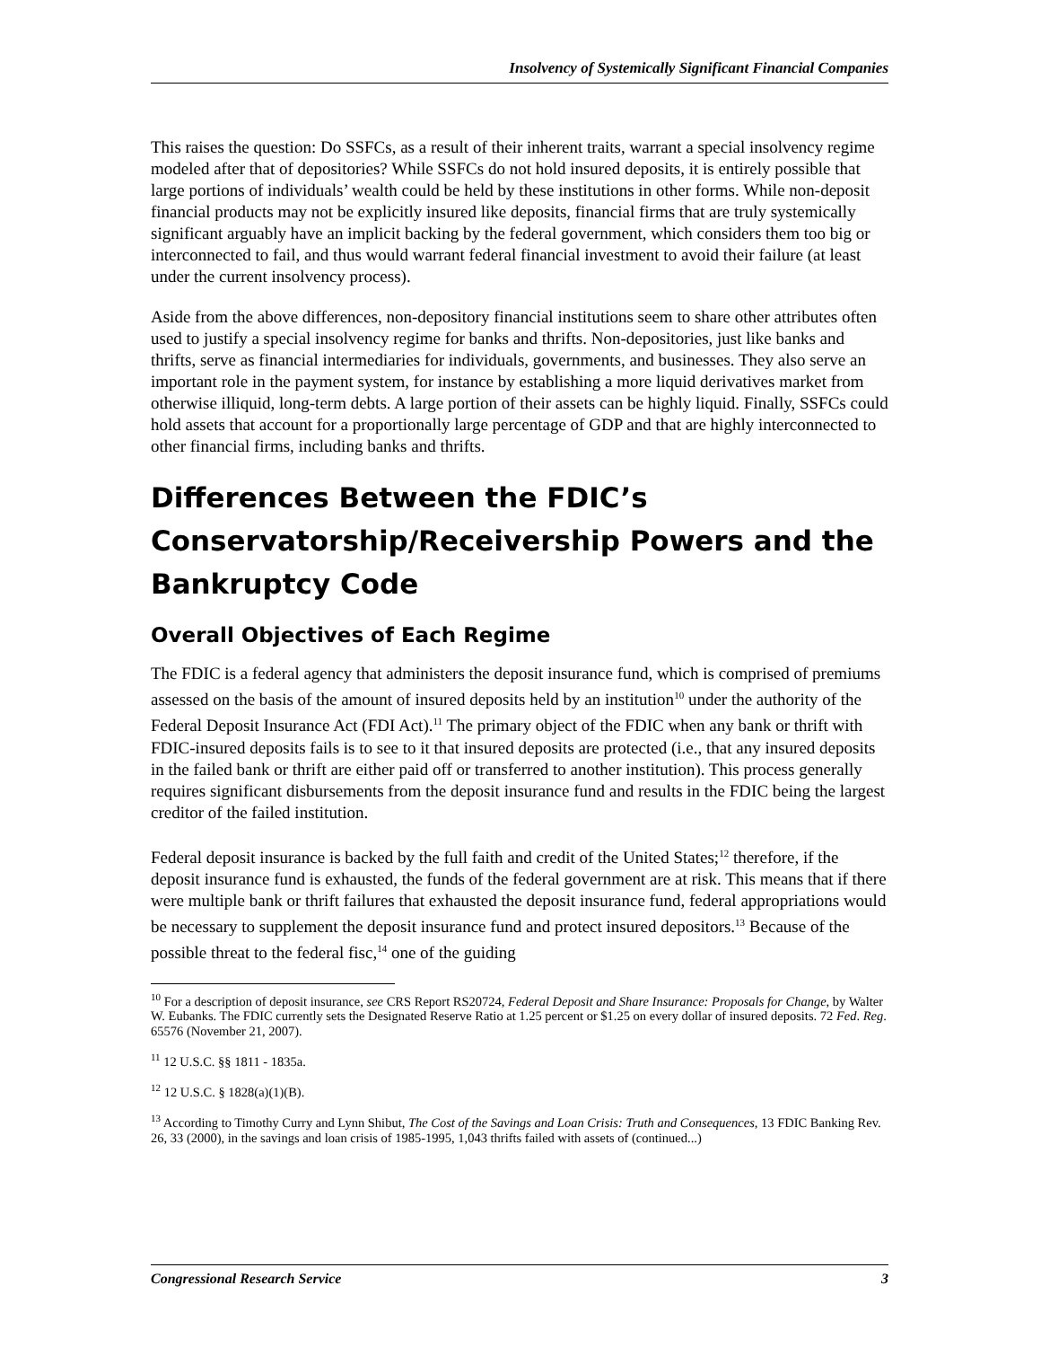Insolvency of Systemically Significant Financial Companies
This raises the question: Do SSFCs, as a result of their inherent traits, warrant a special insolvency regime modeled after that of depositories? While SSFCs do not hold insured deposits, it is entirely possible that large portions of individuals’ wealth could be held by these institutions in other forms. While non-deposit financial products may not be explicitly insured like deposits, financial firms that are truly systemically significant arguably have an implicit backing by the federal government, which considers them too big or interconnected to fail, and thus would warrant federal financial investment to avoid their failure (at least under the current insolvency process).
Aside from the above differences, non-depository financial institutions seem to share other attributes often used to justify a special insolvency regime for banks and thrifts. Non-depositories, just like banks and thrifts, serve as financial intermediaries for individuals, governments, and businesses. They also serve an important role in the payment system, for instance by establishing a more liquid derivatives market from otherwise illiquid, long-term debts. A large portion of their assets can be highly liquid. Finally, SSFCs could hold assets that account for a proportionally large percentage of GDP and that are highly interconnected to other financial firms, including banks and thrifts.
Differences Between the FDIC’s Conservatorship/Receivership Powers and the Bankruptcy Code
Overall Objectives of Each Regime
The FDIC is a federal agency that administers the deposit insurance fund, which is comprised of premiums assessed on the basis of the amount of insured deposits held by an institution<sup>10</sup> under the authority of the Federal Deposit Insurance Act (FDI Act).<sup>11</sup> The primary object of the FDIC when any bank or thrift with FDIC-insured deposits fails is to see to it that insured deposits are protected (i.e., that any insured deposits in the failed bank or thrift are either paid off or transferred to another institution). This process generally requires significant disbursements from the deposit insurance fund and results in the FDIC being the largest creditor of the failed institution.
Federal deposit insurance is backed by the full faith and credit of the United States;<sup>12</sup> therefore, if the deposit insurance fund is exhausted, the funds of the federal government are at risk. This means that if there were multiple bank or thrift failures that exhausted the deposit insurance fund, federal appropriations would be necessary to supplement the deposit insurance fund and protect insured depositors.<sup>13</sup> Because of the possible threat to the federal fisc,<sup>14</sup> one of the guiding
<sup>10</sup> For a description of deposit insurance, see CRS Report RS20724, Federal Deposit and Share Insurance: Proposals for Change, by Walter W. Eubanks. The FDIC currently sets the Designated Reserve Ratio at 1.25 percent or $1.25 on every dollar of insured deposits. 72 Fed. Reg. 65576 (November 21, 2007).
<sup>11</sup> 12 U.S.C. §§ 1811 - 1835a.
<sup>12</sup> 12 U.S.C. § 1828(a)(1)(B).
<sup>13</sup> According to Timothy Curry and Lynn Shibut, The Cost of the Savings and Loan Crisis: Truth and Consequences, 13 FDIC Banking Rev. 26, 33 (2000), in the savings and loan crisis of 1985-1995, 1,043 thrifts failed with assets of (continued...)
Congressional Research Service 3